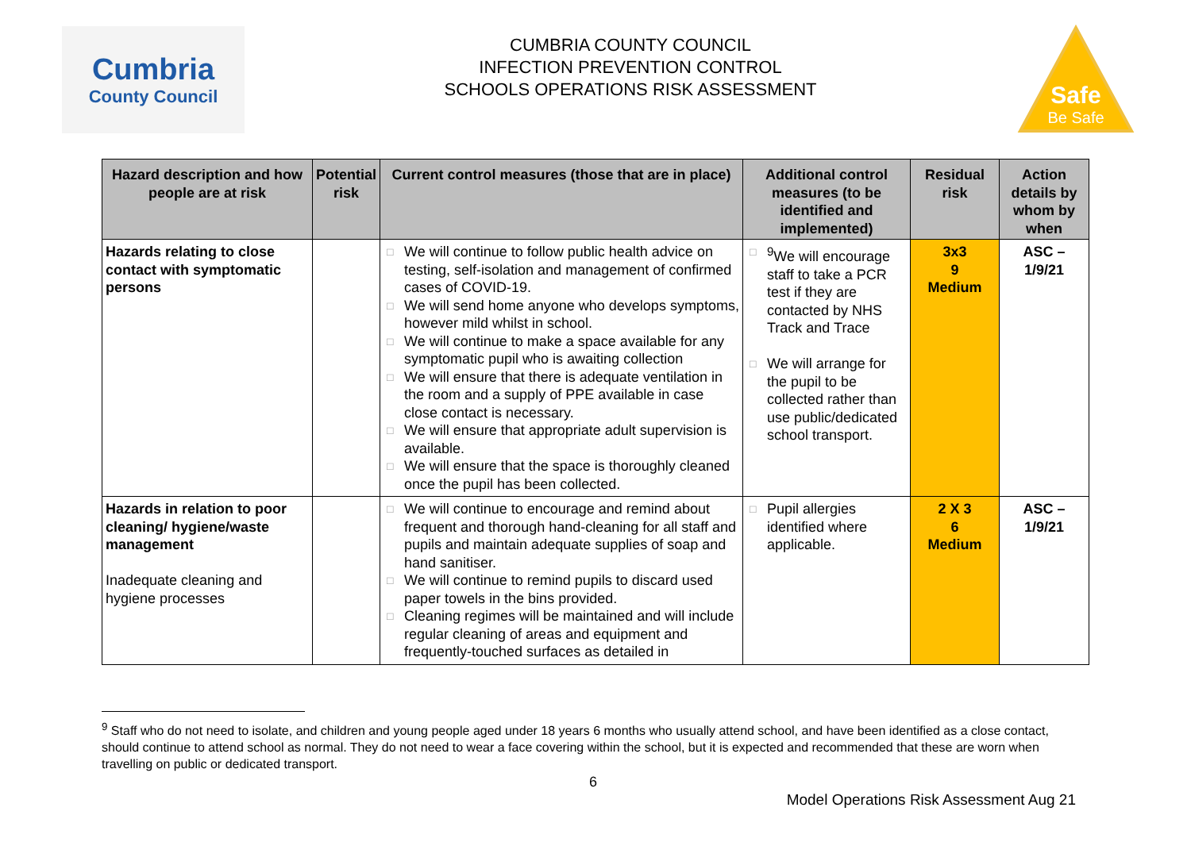Cumbria
County Council
CUMBRIA COUNTY COUNCIL
INFECTION PREVENTION CONTROL
SCHOOLS OPERATIONS RISK ASSESSMENT
Safe
Be Safe
| Hazard description and how people are at risk | Potential risk | Current control measures (those that are in place) | Additional control measures (to be identified and implemented) | Residual risk | Action details by whom by when |
| --- | --- | --- | --- | --- | --- |
| Hazards relating to close contact with symptomatic persons | | □ We will continue to follow public health advice on testing, self-isolation and management of confirmed cases of COVID-19. □ We will send home anyone who develops symptoms, however mild whilst in school. □ We will continue to make a space available for any symptomatic pupil who is awaiting collection □ We will ensure that there is adequate ventilation in the room and a supply of PPE available in case close contact is necessary. □ We will ensure that appropriate adult supervision is available. □ We will ensure that the space is thoroughly cleaned once the pupil has been collected. | □<sup>9</sup>We will encourage staff to take a PCR test if they are contacted by NHS Track and Trace □ We will arrange for the pupil to be collected rather than use public/dedicated school transport. | 3x3 9 Medium | ASC – 1/9/21 |
| Hazards in relation to poor cleaning/ hygiene/waste management Inadequate cleaning and hygiene processes | | □ We will continue to encourage and remind about frequent and thorough hand-cleaning for all staff and pupils and maintain adequate supplies of soap and hand sanitiser. □ We will continue to remind pupils to discard used paper towels in the bins provided. □ Cleaning regimes will be maintained and will include regular cleaning of areas and equipment and frequently-touched surfaces as detailed in | □ Pupil allergies identified where applicable. | 2 X 3 6 Medium | ASC – 1/9/21 |
<sup>9</sup> Staff who do not need to isolate, and children and young people aged under 18 years 6 months who usually attend school, and have been identified as a close contact, should continue to attend school as normal. They do not need to wear a face covering within the school, but it is expected and recommended that these are worn when travelling on public or dedicated transport.
6
Model Operations Risk Assessment Aug 21